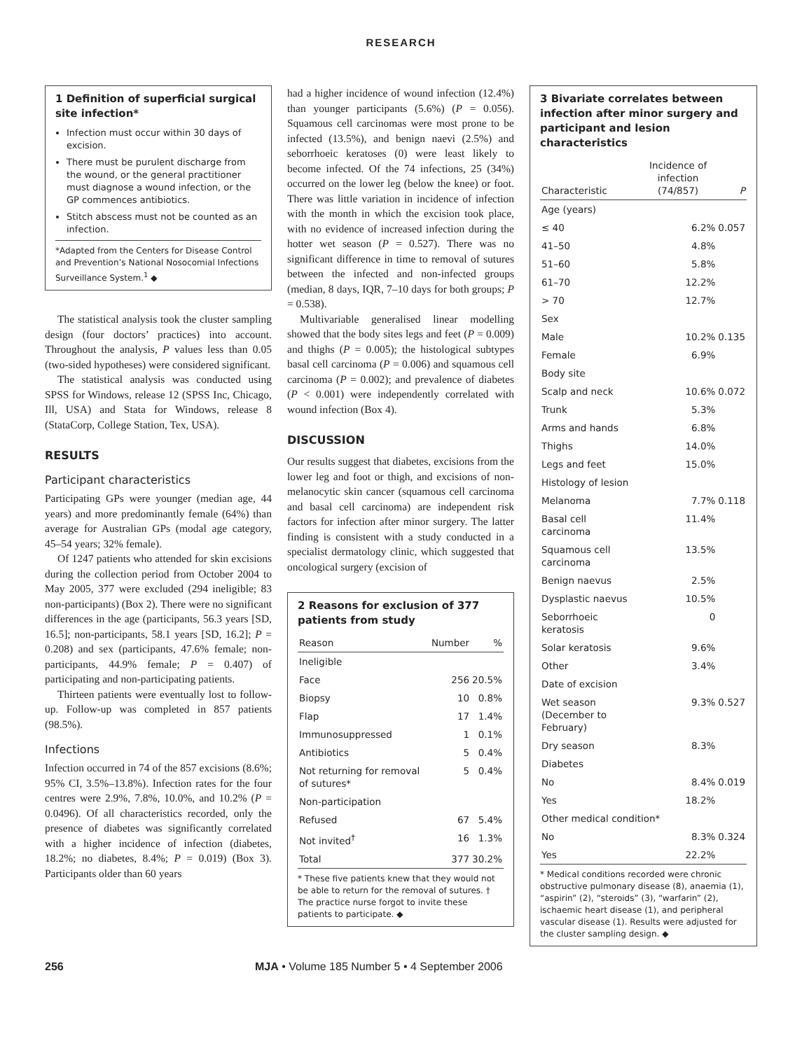RESEARCH
1 Definition of superficial surgical site infection*
Infection must occur within 30 days of excision.
There must be purulent discharge from the wound, or the general practitioner must diagnose a wound infection, or the GP commences antibiotics.
Stitch abscess must not be counted as an infection.
*Adapted from the Centers for Disease Control and Prevention’s National Nosocomial Infections Surveillance System.<sup>1</sup> ◆
The statistical analysis took the cluster sampling design (four doctors’ practices) into account. Throughout the analysis, P values less than 0.05 (two-sided hypotheses) were considered significant.
The statistical analysis was conducted using SPSS for Windows, release 12 (SPSS Inc, Chicago, Ill, USA) and Stata for Windows, release 8 (StataCorp, College Station, Tex, USA).
RESULTS
Participant characteristics
Participating GPs were younger (median age, 44 years) and more predominantly female (64%) than average for Australian GPs (modal age category, 45–54 years; 32% female).
Of 1247 patients who attended for skin excisions during the collection period from October 2004 to May 2005, 377 were excluded (294 ineligible; 83 non-participants) (Box 2). There were no significant differences in the age (participants, 56.3 years [SD, 16.5]; non-participants, 58.1 years [SD, 16.2]; P = 0.208) and sex (participants, 47.6% female; non-participants, 44.9% female; P = 0.407) of participating and non-participating patients.
Thirteen patients were eventually lost to follow-up. Follow-up was completed in 857 patients (98.5%).
Infections
Infection occurred in 74 of the 857 excisions (8.6%; 95% CI, 3.5%–13.8%). Infection rates for the four centres were 2.9%, 7.8%, 10.0%, and 10.2% (P = 0.0496). Of all characteristics recorded, only the presence of diabetes was significantly correlated with a higher incidence of infection (diabetes, 18.2%; no diabetes, 8.4%; P = 0.019) (Box 3). Participants older than 60 years
had a higher incidence of wound infection (12.4%) than younger participants (5.6%) (P = 0.056). Squamous cell carcinomas were most prone to be infected (13.5%), and benign naevi (2.5%) and seborrhoeic keratoses (0) were least likely to become infected. Of the 74 infections, 25 (34%) occurred on the lower leg (below the knee) or foot. There was little variation in incidence of infection with the month in which the excision took place, with no evidence of increased infection during the hotter wet season (P = 0.527). There was no significant difference in time to removal of sutures between the infected and non-infected groups (median, 8 days, IQR, 7–10 days for both groups; P = 0.538).
Multivariable generalised linear modelling showed that the body sites legs and feet (P = 0.009) and thighs (P = 0.005); the histological subtypes basal cell carcinoma (P = 0.006) and squamous cell carcinoma (P = 0.002); and prevalence of diabetes (P < 0.001) were independently correlated with wound infection (Box 4).
DISCUSSION
Our results suggest that diabetes, excisions from the lower leg and foot or thigh, and excisions of non-melanocytic skin cancer (squamous cell carcinoma and basal cell carcinoma) are independent risk factors for infection after minor surgery. The latter finding is consistent with a study conducted in a specialist dermatology clinic, which suggested that oncological surgery (excision of
2 Reasons for exclusion of 377 patients from study
| Reason | Number | % |
| --- | --- | --- |
| Ineligible | | |
| Face | 256 | 20.5% |
| Biopsy | 10 | 0.8% |
| Flap | 17 | 1.4% |
| Immunosuppressed | 1 | 0.1% |
| Antibiotics | 5 | 0.4% |
| Not returning for removal of sutures* | 5 | 0.4% |
| Non-participation | | |
| Refused | 67 | 5.4% |
| Not invited<sup>†</sup> | 16 | 1.3% |
| Total | 377 | 30.2% |
* These five patients knew that they would not be able to return for the removal of sutures. † The practice nurse forgot to invite these patients to participate. ◆
3 Bivariate correlates between infection after minor surgery and participant and lesion characteristics
| Characteristic | Incidence of infection (74/857) | P |
| --- | --- | --- |
| Age (years) | | |
| ≤ 40 | 6.2% | 0.057 |
| 41–50 | 4.8% | |
| 51–60 | 5.8% | |
| 61–70 | 12.2% | |
| > 70 | 12.7% | |
| Sex | | |
| Male | 10.2% | 0.135 |
| Female | 6.9% | |
| Body site | | |
| Scalp and neck | 10.6% | 0.072 |
| Trunk | 5.3% | |
| Arms and hands | 6.8% | |
| Thighs | 14.0% | |
| Legs and feet | 15.0% | |
| Histology of lesion | | |
| Melanoma | 7.7% | 0.118 |
| Basal cell carcinoma | 11.4% | |
| Squamous cell carcinoma | 13.5% | |
| Benign naevus | 2.5% | |
| Dysplastic naevus | 10.5% | |
| Seborrhoeic keratosis | 0 | |
| Solar keratosis | 9.6% | |
| Other | 3.4% | |
| Date of excision | | |
| Wet season (December to February) | 9.3% | 0.527 |
| Dry season | 8.3% | |
| Diabetes | | |
| No | 8.4% | 0.019 |
| Yes | 18.2% | |
| Other medical condition* | | |
| No | 8.3% | 0.324 |
| Yes | 22.2% | |
* Medical conditions recorded were chronic obstructive pulmonary disease (8), anaemia (1), “aspirin” (2), “steroids” (3), “warfarin” (2), ischaemic heart disease (1), and peripheral vascular disease (1). Results were adjusted for the cluster sampling design. ◆
256 MJA • Volume 185 Number 5 • 4 September 2006